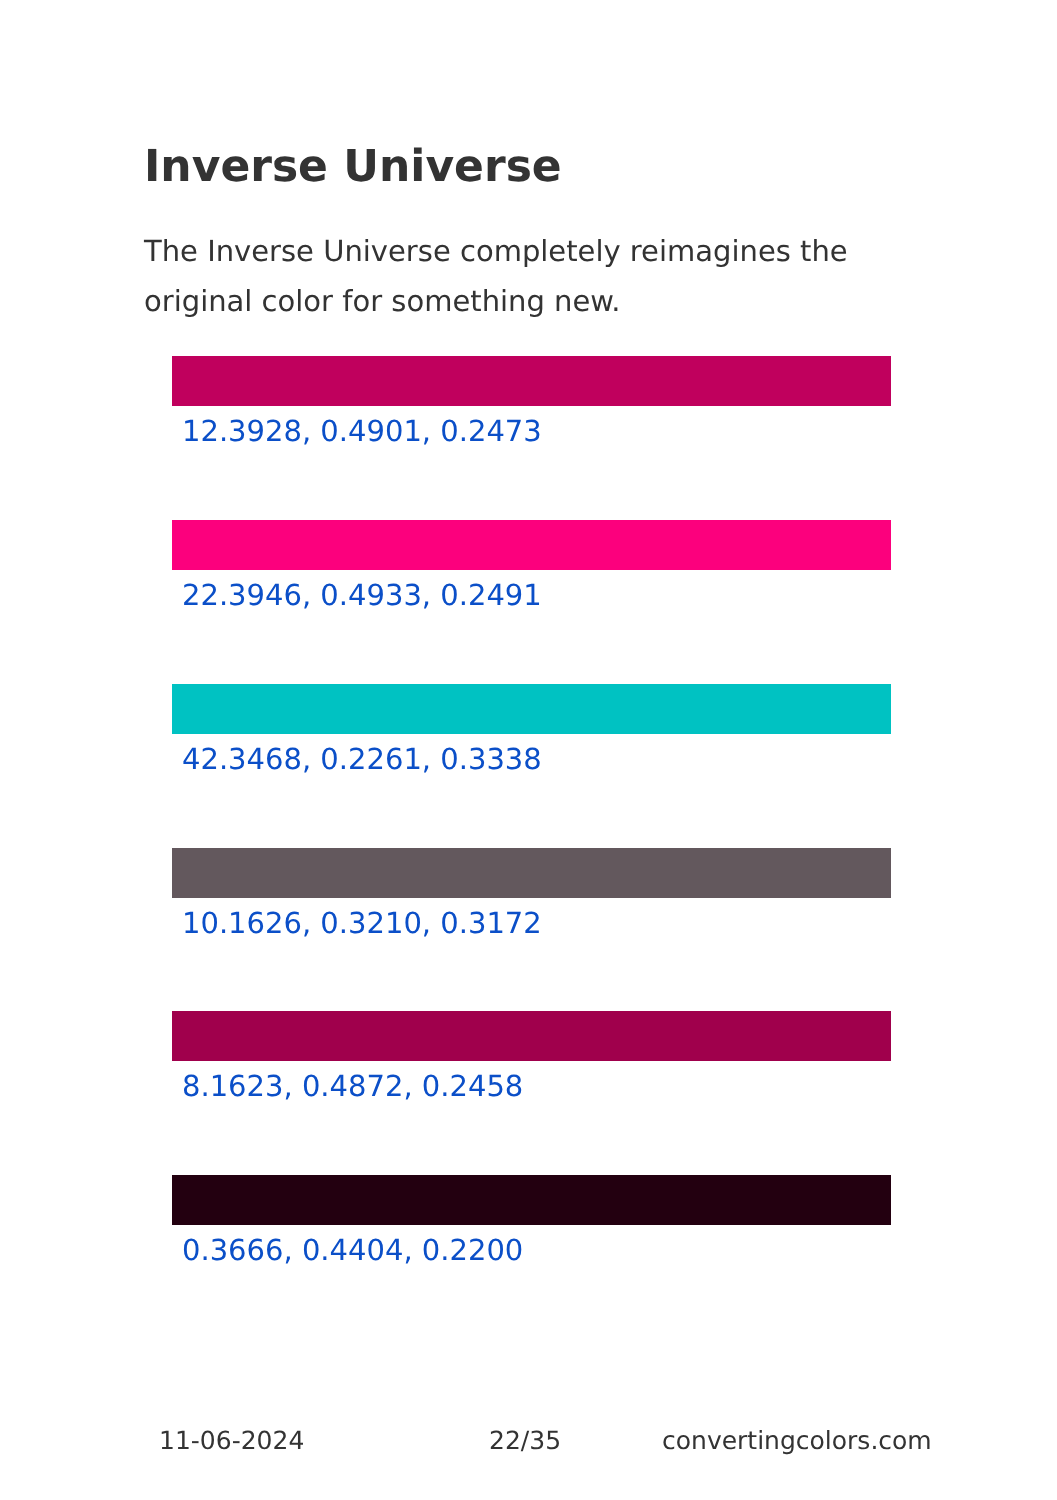Inverse Universe
The Inverse Universe completely reimagines the original color for something new.
12.3928, 0.4901, 0.2473
22.3946, 0.4933, 0.2491
42.3468, 0.2261, 0.3338
10.1626, 0.3210, 0.3172
8.1623, 0.4872, 0.2458
0.3666, 0.4404, 0.2200
11-06-2024 22/35 convertingcolors.com